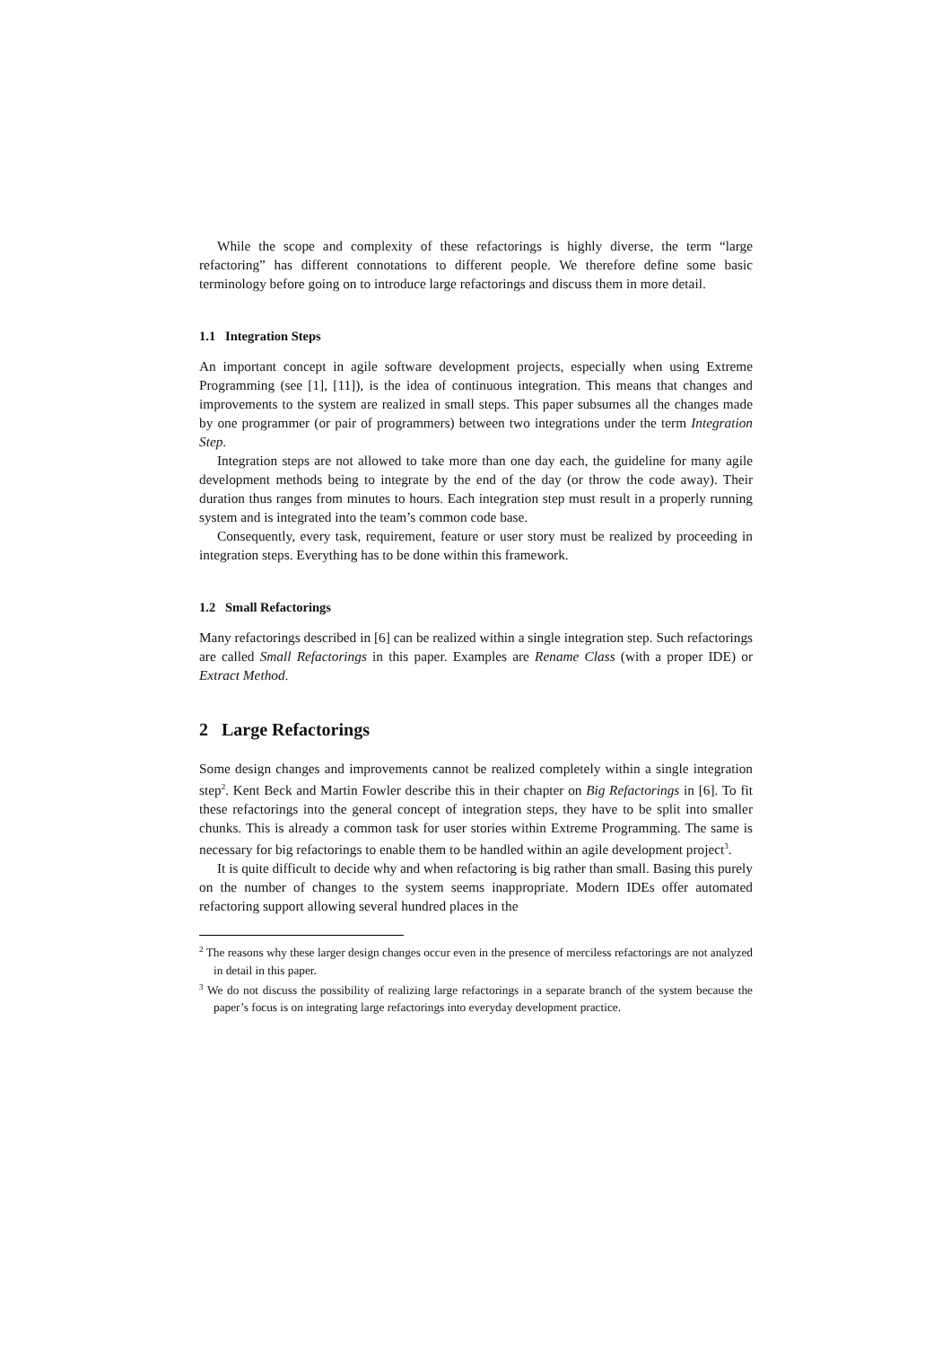While the scope and complexity of these refactorings is highly diverse, the term “large refactoring” has different connotations to different people. We therefore define some basic terminology before going on to introduce large refactorings and discuss them in more detail.
1.1 Integration Steps
An important concept in agile software development projects, especially when using Extreme Programming (see [1], [11]), is the idea of continuous integration. This means that changes and improvements to the system are realized in small steps. This paper subsumes all the changes made by one programmer (or pair of programmers) between two integrations under the term Integration Step.
Integration steps are not allowed to take more than one day each, the guideline for many agile development methods being to integrate by the end of the day (or throw the code away). Their duration thus ranges from minutes to hours. Each integration step must result in a properly running system and is integrated into the team’s common code base.
Consequently, every task, requirement, feature or user story must be realized by proceeding in integration steps. Everything has to be done within this framework.
1.2 Small Refactorings
Many refactorings described in [6] can be realized within a single integration step. Such refactorings are called Small Refactorings in this paper. Examples are Rename Class (with a proper IDE) or Extract Method.
2 Large Refactorings
Some design changes and improvements cannot be realized completely within a single integration step<sup>2</sup>. Kent Beck and Martin Fowler describe this in their chapter on Big Refactorings in [6]. To fit these refactorings into the general concept of integration steps, they have to be split into smaller chunks. This is already a common task for user stories within Extreme Programming. The same is necessary for big refactorings to enable them to be handled within an agile development project<sup>3</sup>.
It is quite difficult to decide why and when refactoring is big rather than small. Basing this purely on the number of changes to the system seems inappropriate. Modern IDEs offer automated refactoring support allowing several hundred places in the
<sup>2</sup> The reasons why these larger design changes occur even in the presence of merciless refactorings are not analyzed in detail in this paper.
<sup>3</sup> We do not discuss the possibility of realizing large refactorings in a separate branch of the system because the paper’s focus is on integrating large refactorings into everyday development practice.